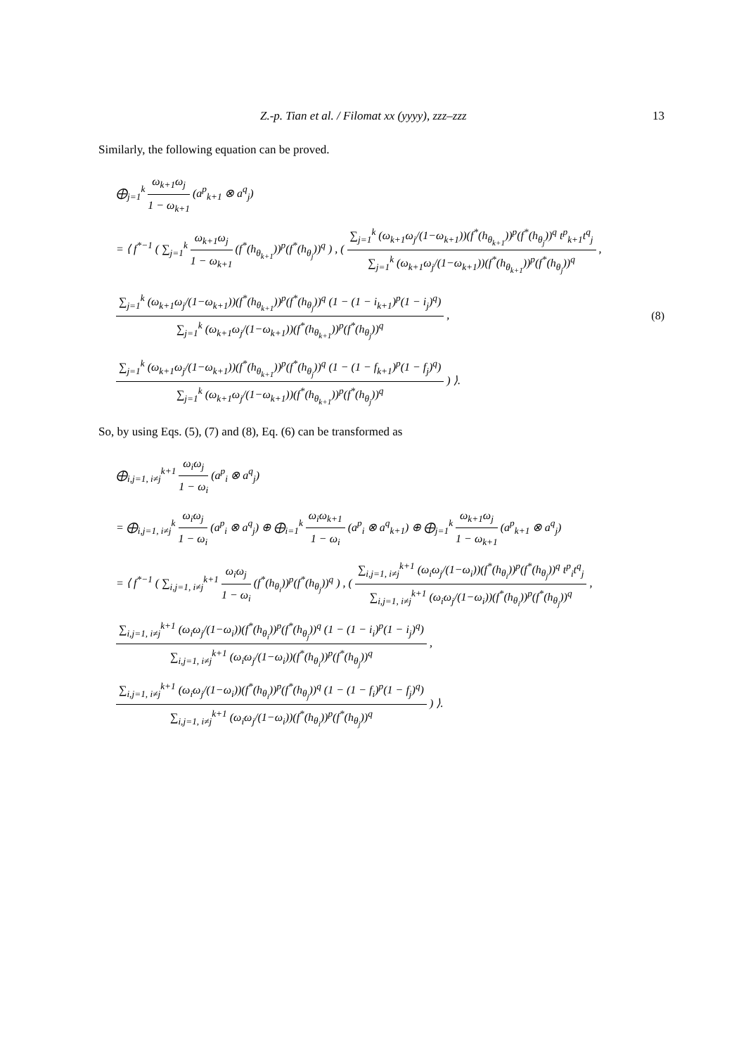Z.-p. Tian et al. / Filomat xx (yyyy), zzz–zzz 13
Similarly, the following equation can be proved.
⨁<sub>j=1</sub><sup>k</sup>
ω<sub>k+1</sub>ω<sub>j</sub>
1 − ω<sub>k+1</sub>
(a<sup>p</sup><sub>k+1</sub> ⊗ a<sup>q</sup><sub>j</sub>)
= ⟨ f<sup>*−1</sup> ( ∑<sub>j=1</sub><sup>k</sup>
ω<sub>k+1</sub>ω<sub>j</sub>
1 − ω<sub>k+1</sub>
(f<sup>*</sup>(h<sub>θ<sub>k+1</sub></sub>))<sup>p</sup>(f<sup>*</sup>(h<sub>θ<sub>j</sub></sub>))<sup>q</sup> ) , (
∑<sub>j=1</sub><sup>k</sup> (ω<sub>k+1</sub>ω<sub>j</sub>/(1−ω<sub>k+1</sub>))(f<sup>*</sup>(h<sub>θ<sub>k+1</sub></sub>))<sup>p</sup>(f<sup>*</sup>(h<sub>θ<sub>j</sub></sub>))<sup>q</sup> t<sup>p</sup><sub>k+1</sub>t<sup>q</sup><sub>j</sub>
∑<sub>j=1</sub><sup>k</sup> (ω<sub>k+1</sub>ω<sub>j</sub>/(1−ω<sub>k+1</sub>))(f<sup>*</sup>(h<sub>θ<sub>k+1</sub></sub>))<sup>p</sup>(f<sup>*</sup>(h<sub>θ<sub>j</sub></sub>))<sup>q</sup>
,
∑<sub>j=1</sub><sup>k</sup> (ω<sub>k+1</sub>ω<sub>j</sub>/(1−ω<sub>k+1</sub>))(f<sup>*</sup>(h<sub>θ<sub>k+1</sub></sub>))<sup>p</sup>(f<sup>*</sup>(h<sub>θ<sub>j</sub></sub>))<sup>q</sup> (1 − (1 − i<sub>k+1</sub>)<sup>p</sup>(1 − i<sub>j</sub>)<sup>q</sup>)
∑<sub>j=1</sub><sup>k</sup> (ω<sub>k+1</sub>ω<sub>j</sub>/(1−ω<sub>k+1</sub>))(f<sup>*</sup>(h<sub>θ<sub>k+1</sub></sub>))<sup>p</sup>(f<sup>*</sup>(h<sub>θ<sub>j</sub></sub>))<sup>q</sup>
,
(8)
∑<sub>j=1</sub><sup>k</sup> (ω<sub>k+1</sub>ω<sub>j</sub>/(1−ω<sub>k+1</sub>))(f<sup>*</sup>(h<sub>θ<sub>k+1</sub></sub>))<sup>p</sup>(f<sup>*</sup>(h<sub>θ<sub>j</sub></sub>))<sup>q</sup> (1 − (1 − f<sub>k+1</sub>)<sup>p</sup>(1 − f<sub>j</sub>)<sup>q</sup>)
∑<sub>j=1</sub><sup>k</sup> (ω<sub>k+1</sub>ω<sub>j</sub>/(1−ω<sub>k+1</sub>))(f<sup>*</sup>(h<sub>θ<sub>k+1</sub></sub>))<sup>p</sup>(f<sup>*</sup>(h<sub>θ<sub>j</sub></sub>))<sup>q</sup>
) ⟩.
So, by using Eqs. (5), (7) and (8), Eq. (6) can be transformed as
⨁<sub>i,j=1, i≠j</sub><sup>k+1</sup>
ω<sub>i</sub>ω<sub>j</sub>
1 − ω<sub>i</sub>
(a<sup>p</sup><sub>i</sub> ⊗ a<sup>q</sup><sub>j</sub>)
= ⨁<sub>i,j=1, i≠j</sub><sup>k</sup>
ω<sub>i</sub>ω<sub>j</sub>
1 − ω<sub>i</sub>
(a<sup>p</sup><sub>i</sub> ⊗ a<sup>q</sup><sub>j</sub>) ⊕ ⨁<sub>i=1</sub><sup>k</sup>
ω<sub>i</sub>ω<sub>k+1</sub>
1 − ω<sub>i</sub>
(a<sup>p</sup><sub>i</sub> ⊗ a<sup>q</sup><sub>k+1</sub>) ⊕ ⨁<sub>j=1</sub><sup>k</sup>
ω<sub>k+1</sub>ω<sub>j</sub>
1 − ω<sub>k+1</sub>
(a<sup>p</sup><sub>k+1</sub> ⊗ a<sup>q</sup><sub>j</sub>)
= ⟨ f<sup>*−1</sup> ( ∑<sub>i,j=1, i≠j</sub><sup>k+1</sup>
ω<sub>i</sub>ω<sub>j</sub>
1 − ω<sub>i</sub>
(f<sup>*</sup>(h<sub>θ<sub>i</sub></sub>))<sup>p</sup>(f<sup>*</sup>(h<sub>θ<sub>j</sub></sub>))<sup>q</sup> ) , (
∑<sub>i,j=1, i≠j</sub><sup>k+1</sup> (ω<sub>i</sub>ω<sub>j</sub>/(1−ω<sub>i</sub>))(f<sup>*</sup>(h<sub>θ<sub>i</sub></sub>))<sup>p</sup>(f<sup>*</sup>(h<sub>θ<sub>j</sub></sub>))<sup>q</sup> t<sup>p</sup><sub>i</sub>t<sup>q</sup><sub>j</sub>
∑<sub>i,j=1, i≠j</sub><sup>k+1</sup> (ω<sub>i</sub>ω<sub>j</sub>/(1−ω<sub>i</sub>))(f<sup>*</sup>(h<sub>θ<sub>i</sub></sub>))<sup>p</sup>(f<sup>*</sup>(h<sub>θ<sub>j</sub></sub>))<sup>q</sup>
,
∑<sub>i,j=1, i≠j</sub><sup>k+1</sup> (ω<sub>i</sub>ω<sub>j</sub>/(1−ω<sub>i</sub>))(f<sup>*</sup>(h<sub>θ<sub>i</sub></sub>))<sup>p</sup>(f<sup>*</sup>(h<sub>θ<sub>j</sub></sub>))<sup>q</sup> (1 − (1 − i<sub>i</sub>)<sup>p</sup>(1 − i<sub>j</sub>)<sup>q</sup>)
∑<sub>i,j=1, i≠j</sub><sup>k+1</sup> (ω<sub>i</sub>ω<sub>j</sub>/(1−ω<sub>i</sub>))(f<sup>*</sup>(h<sub>θ<sub>i</sub></sub>))<sup>p</sup>(f<sup>*</sup>(h<sub>θ<sub>j</sub></sub>))<sup>q</sup>
,
∑<sub>i,j=1, i≠j</sub><sup>k+1</sup> (ω<sub>i</sub>ω<sub>j</sub>/(1−ω<sub>i</sub>))(f<sup>*</sup>(h<sub>θ<sub>i</sub></sub>))<sup>p</sup>(f<sup>*</sup>(h<sub>θ<sub>j</sub></sub>))<sup>q</sup> (1 − (1 − f<sub>i</sub>)<sup>p</sup>(1 − f<sub>j</sub>)<sup>q</sup>)
∑<sub>i,j=1, i≠j</sub><sup>k+1</sup> (ω<sub>i</sub>ω<sub>j</sub>/(1−ω<sub>i</sub>))(f<sup>*</sup>(h<sub>θ<sub>i</sub></sub>))<sup>p</sup>(f<sup>*</sup>(h<sub>θ<sub>j</sub></sub>))<sup>q</sup>
) ⟩.